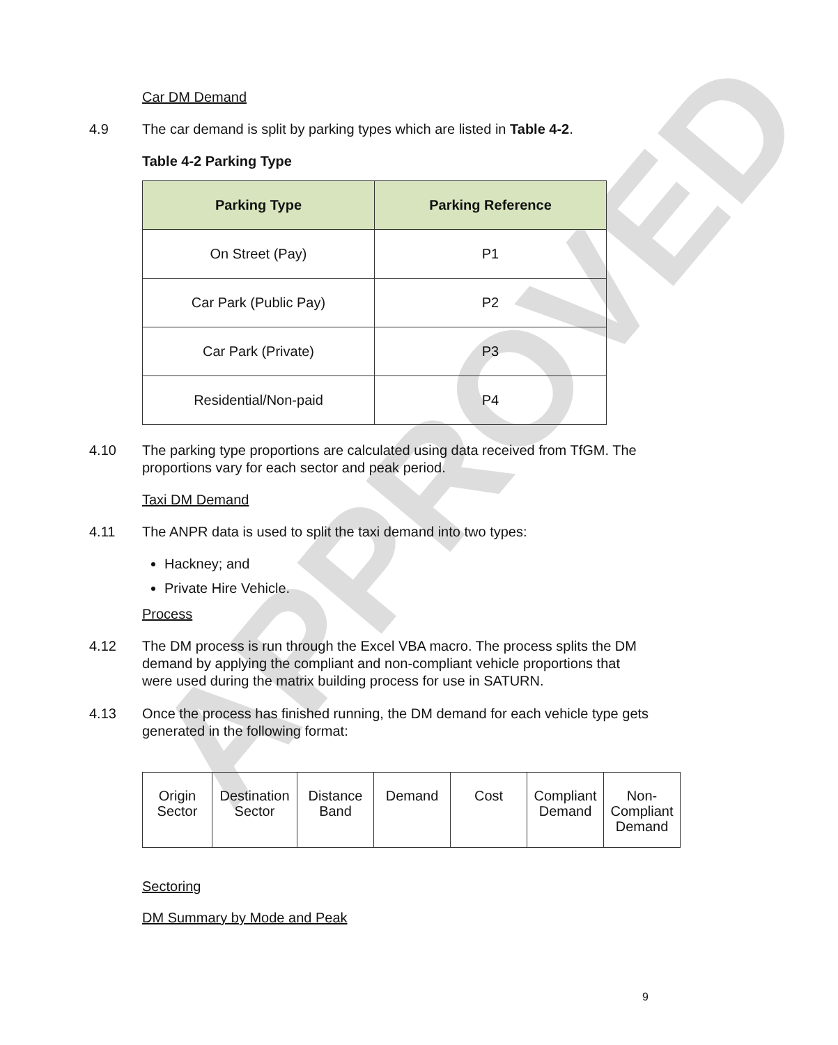APPROVED
Car DM Demand
4.9 The car demand is split by parking types which are listed in Table 4-2.
Table 4-2 Parking Type
| Parking Type | Parking Reference |
| --- | --- |
| On Street (Pay) | P1 |
| Car Park (Public Pay) | P2 |
| Car Park (Private) | P3 |
| Residential/Non-paid | P4 |
4.10 The parking type proportions are calculated using data received from TfGM. The proportions vary for each sector and peak period.
Taxi DM Demand
4.11 The ANPR data is used to split the taxi demand into two types:
Hackney; and
Private Hire Vehicle.
Process
4.12 The DM process is run through the Excel VBA macro. The process splits the DM demand by applying the compliant and non-compliant vehicle proportions that were used during the matrix building process for use in SATURN.
4.13 Once the process has finished running, the DM demand for each vehicle type gets generated in the following format:
| Origin Sector | Destination Sector | Distance Band | Demand | Cost | Compliant Demand | Non-Compliant Demand |
Sectoring
DM Summary by Mode and Peak
9